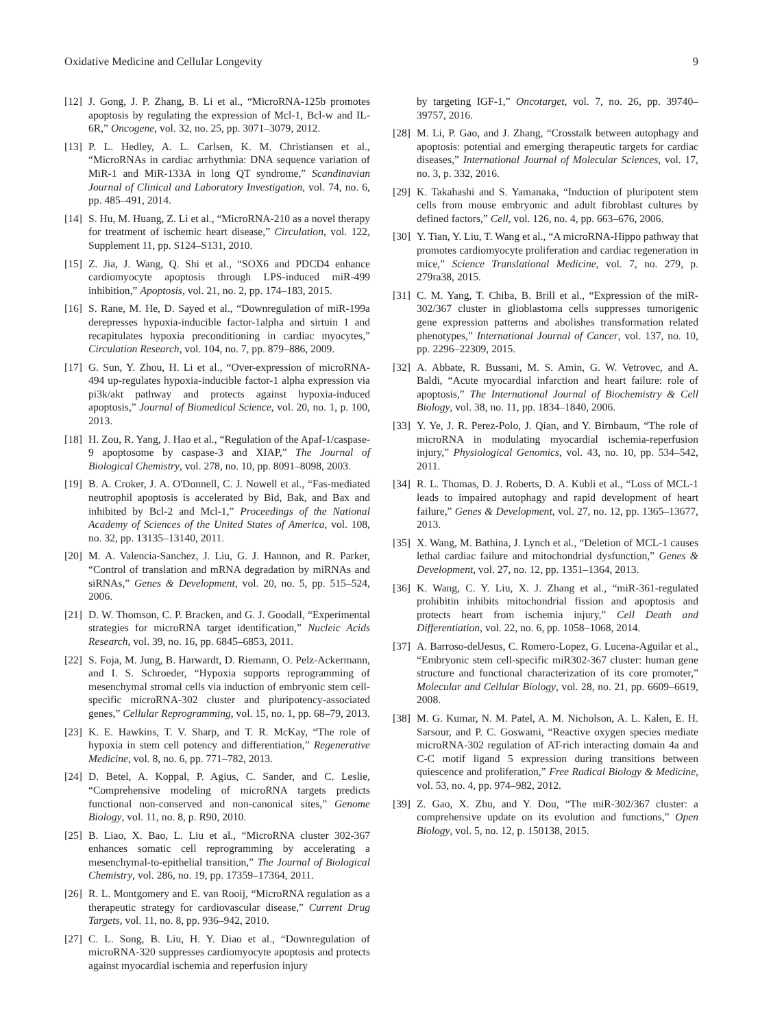Oxidative Medicine and Cellular Longevity 9
[12] J. Gong, J. P. Zhang, B. Li et al., “MicroRNA-125b promotes apoptosis by regulating the expression of Mcl-1, Bcl-w and IL-6R,” Oncogene, vol. 32, no. 25, pp. 3071–3079, 2012.
[13] P. L. Hedley, A. L. Carlsen, K. M. Christiansen et al., “MicroRNAs in cardiac arrhythmia: DNA sequence variation of MiR-1 and MiR-133A in long QT syndrome,” Scandinavian Journal of Clinical and Laboratory Investigation, vol. 74, no. 6, pp. 485–491, 2014.
[14] S. Hu, M. Huang, Z. Li et al., “MicroRNA-210 as a novel therapy for treatment of ischemic heart disease,” Circulation, vol. 122, Supplement 11, pp. S124–S131, 2010.
[15] Z. Jia, J. Wang, Q. Shi et al., “SOX6 and PDCD4 enhance cardiomyocyte apoptosis through LPS-induced miR-499 inhibition,” Apoptosis, vol. 21, no. 2, pp. 174–183, 2015.
[16] S. Rane, M. He, D. Sayed et al., “Downregulation of miR-199a derepresses hypoxia-inducible factor-1alpha and sirtuin 1 and recapitulates hypoxia preconditioning in cardiac myocytes,” Circulation Research, vol. 104, no. 7, pp. 879–886, 2009.
[17] G. Sun, Y. Zhou, H. Li et al., “Over-expression of microRNA-494 up-regulates hypoxia-inducible factor-1 alpha expression via pi3k/akt pathway and protects against hypoxia-induced apoptosis,” Journal of Biomedical Science, vol. 20, no. 1, p. 100, 2013.
[18] H. Zou, R. Yang, J. Hao et al., “Regulation of the Apaf-1/caspase-9 apoptosome by caspase-3 and XIAP,” The Journal of Biological Chemistry, vol. 278, no. 10, pp. 8091–8098, 2003.
[19] B. A. Croker, J. A. O'Donnell, C. J. Nowell et al., “Fas-mediated neutrophil apoptosis is accelerated by Bid, Bak, and Bax and inhibited by Bcl-2 and Mcl-1,” Proceedings of the National Academy of Sciences of the United States of America, vol. 108, no. 32, pp. 13135–13140, 2011.
[20] M. A. Valencia-Sanchez, J. Liu, G. J. Hannon, and R. Parker, “Control of translation and mRNA degradation by miRNAs and siRNAs,” Genes & Development, vol. 20, no. 5, pp. 515–524, 2006.
[21] D. W. Thomson, C. P. Bracken, and G. J. Goodall, “Experimental strategies for microRNA target identification,” Nucleic Acids Research, vol. 39, no. 16, pp. 6845–6853, 2011.
[22] S. Foja, M. Jung, B. Harwardt, D. Riemann, O. Pelz-Ackermann, and I. S. Schroeder, “Hypoxia supports reprogramming of mesenchymal stromal cells via induction of embryonic stem cell-specific microRNA-302 cluster and pluripotency-associated genes,” Cellular Reprogramming, vol. 15, no. 1, pp. 68–79, 2013.
[23] K. E. Hawkins, T. V. Sharp, and T. R. McKay, “The role of hypoxia in stem cell potency and differentiation,” Regenerative Medicine, vol. 8, no. 6, pp. 771–782, 2013.
[24] D. Betel, A. Koppal, P. Agius, C. Sander, and C. Leslie, “Comprehensive modeling of microRNA targets predicts functional non-conserved and non-canonical sites,” Genome Biology, vol. 11, no. 8, p. R90, 2010.
[25] B. Liao, X. Bao, L. Liu et al., “MicroRNA cluster 302-367 enhances somatic cell reprogramming by accelerating a mesenchymal-to-epithelial transition,” The Journal of Biological Chemistry, vol. 286, no. 19, pp. 17359–17364, 2011.
[26] R. L. Montgomery and E. van Rooij, “MicroRNA regulation as a therapeutic strategy for cardiovascular disease,” Current Drug Targets, vol. 11, no. 8, pp. 936–942, 2010.
[27] C. L. Song, B. Liu, H. Y. Diao et al., “Downregulation of microRNA-320 suppresses cardiomyocyte apoptosis and protects against myocardial ischemia and reperfusion injury
by targeting IGF-1,” Oncotarget, vol. 7, no. 26, pp. 39740–39757, 2016.
[28] M. Li, P. Gao, and J. Zhang, “Crosstalk between autophagy and apoptosis: potential and emerging therapeutic targets for cardiac diseases,” International Journal of Molecular Sciences, vol. 17, no. 3, p. 332, 2016.
[29] K. Takahashi and S. Yamanaka, “Induction of pluripotent stem cells from mouse embryonic and adult fibroblast cultures by defined factors,” Cell, vol. 126, no. 4, pp. 663–676, 2006.
[30] Y. Tian, Y. Liu, T. Wang et al., “A microRNA-Hippo pathway that promotes cardiomyocyte proliferation and cardiac regeneration in mice,” Science Translational Medicine, vol. 7, no. 279, p. 279ra38, 2015.
[31] C. M. Yang, T. Chiba, B. Brill et al., “Expression of the miR-302/367 cluster in glioblastoma cells suppresses tumorigenic gene expression patterns and abolishes transformation related phenotypes,” International Journal of Cancer, vol. 137, no. 10, pp. 2296–22309, 2015.
[32] A. Abbate, R. Bussani, M. S. Amin, G. W. Vetrovec, and A. Baldi, “Acute myocardial infarction and heart failure: role of apoptosis,” The International Journal of Biochemistry & Cell Biology, vol. 38, no. 11, pp. 1834–1840, 2006.
[33] Y. Ye, J. R. Perez-Polo, J. Qian, and Y. Birnbaum, “The role of microRNA in modulating myocardial ischemia-reperfusion injury,” Physiological Genomics, vol. 43, no. 10, pp. 534–542, 2011.
[34] R. L. Thomas, D. J. Roberts, D. A. Kubli et al., “Loss of MCL-1 leads to impaired autophagy and rapid development of heart failure,” Genes & Development, vol. 27, no. 12, pp. 1365–13677, 2013.
[35] X. Wang, M. Bathina, J. Lynch et al., “Deletion of MCL-1 causes lethal cardiac failure and mitochondrial dysfunction,” Genes & Development, vol. 27, no. 12, pp. 1351–1364, 2013.
[36] K. Wang, C. Y. Liu, X. J. Zhang et al., “miR-361-regulated prohibitin inhibits mitochondrial fission and apoptosis and protects heart from ischemia injury,” Cell Death and Differentiation, vol. 22, no. 6, pp. 1058–1068, 2014.
[37] A. Barroso-delJesus, C. Romero-Lopez, G. Lucena-Aguilar et al., “Embryonic stem cell-specific miR302-367 cluster: human gene structure and functional characterization of its core promoter,” Molecular and Cellular Biology, vol. 28, no. 21, pp. 6609–6619, 2008.
[38] M. G. Kumar, N. M. Patel, A. M. Nicholson, A. L. Kalen, E. H. Sarsour, and P. C. Goswami, “Reactive oxygen species mediate microRNA-302 regulation of AT-rich interacting domain 4a and C-C motif ligand 5 expression during transitions between quiescence and proliferation,” Free Radical Biology & Medicine, vol. 53, no. 4, pp. 974–982, 2012.
[39] Z. Gao, X. Zhu, and Y. Dou, “The miR-302/367 cluster: a comprehensive update on its evolution and functions,” Open Biology, vol. 5, no. 12, p. 150138, 2015.